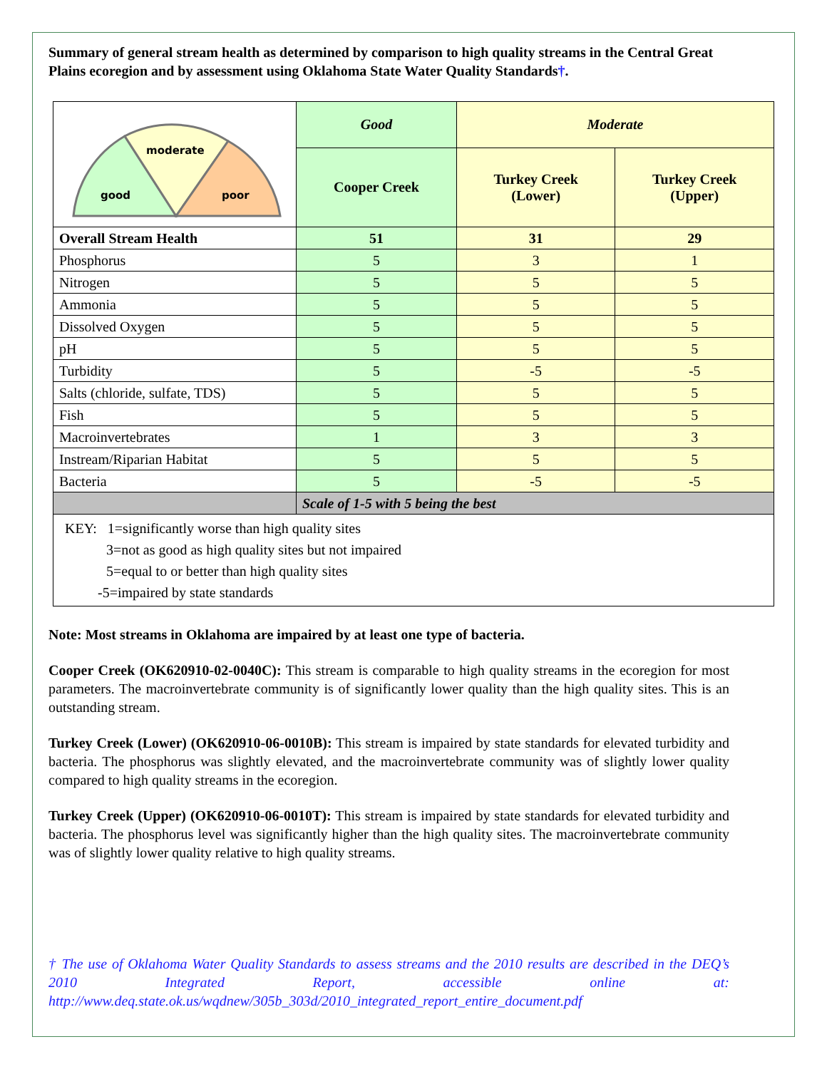Summary of general stream health as determined by comparison to high quality streams in the Central Great Plains ecoregion and by assessment using Oklahoma State Water Quality Standards†.
| moderate good poor | Good | Moderate | |
| | Cooper Creek | Turkey Creek (Lower) | Turkey Creek (Upper) |
| Overall Stream Health | 51 | 31 | 29 |
| Phosphorus | 5 | 3 | 1 |
| Nitrogen | 5 | 5 | 5 |
| Ammonia | 5 | 5 | 5 |
| Dissolved Oxygen | 5 | 5 | 5 |
| pH | 5 | 5 | 5 |
| Turbidity | 5 | -5 | -5 |
| Salts (chloride, sulfate, TDS) | 5 | 5 | 5 |
| Fish | 5 | 5 | 5 |
| Macroinvertebrates | 1 | 3 | 3 |
| Instream/Riparian Habitat | 5 | 5 | 5 |
| Bacteria | 5 | -5 | -5 |
| | Scale of 1-5 with 5 being the best | | |
| KEY: 1=significantly worse than high quality sites 3=not as good as high quality sites but not impaired 5=equal to or better than high quality sites -5=impaired by state standards | | | |
Note: Most streams in Oklahoma are impaired by at least one type of bacteria.
Cooper Creek (OK620910-02-0040C): This stream is comparable to high quality streams in the ecoregion for most parameters. The macroinvertebrate community is of significantly lower quality than the high quality sites. This is an outstanding stream.
Turkey Creek (Lower) (OK620910-06-0010B): This stream is impaired by state standards for elevated turbidity and bacteria. The phosphorus was slightly elevated, and the macroinvertebrate community was of slightly lower quality compared to high quality streams in the ecoregion.
Turkey Creek (Upper) (OK620910-06-0010T): This stream is impaired by state standards for elevated turbidity and bacteria. The phosphorus level was significantly higher than the high quality sites. The macroinvertebrate community was of slightly lower quality relative to high quality streams.
† The use of Oklahoma Water Quality Standards to assess streams and the 2010 results are described in the DEQ’s 2010 Integrated Report, accessible online at: http://www.deq.state.ok.us/wqdnew/305b_303d/2010_integrated_report_entire_document.pdf